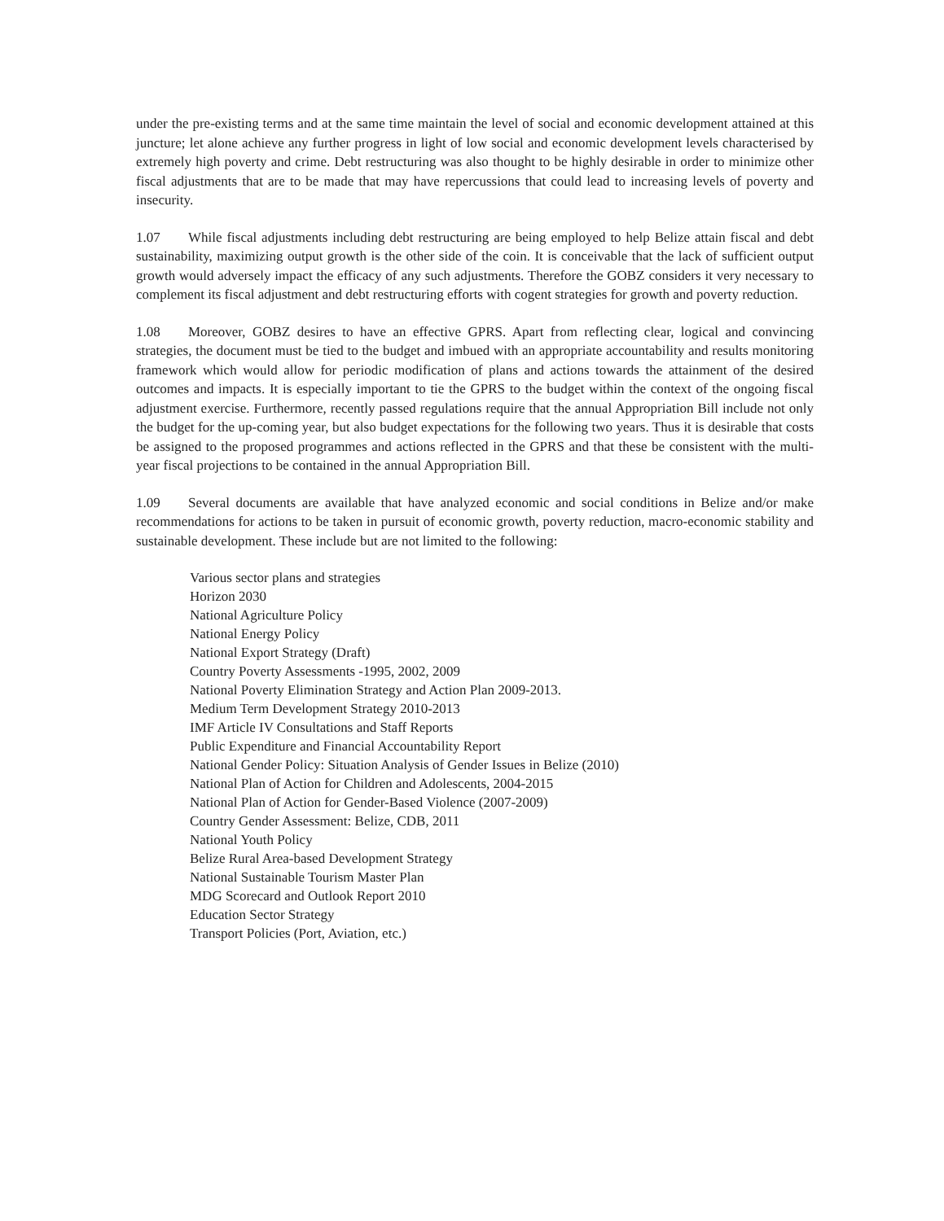under the pre-existing terms and at the same time maintain the level of social and economic development attained at this juncture; let alone achieve any further progress in light of low social and economic development levels characterised by extremely high poverty and crime. Debt restructuring was also thought to be highly desirable in order to minimize other fiscal adjustments that are to be made that may have repercussions that could lead to increasing levels of poverty and insecurity.
1.07 While fiscal adjustments including debt restructuring are being employed to help Belize attain fiscal and debt sustainability, maximizing output growth is the other side of the coin. It is conceivable that the lack of sufficient output growth would adversely impact the efficacy of any such adjustments. Therefore the GOBZ considers it very necessary to complement its fiscal adjustment and debt restructuring efforts with cogent strategies for growth and poverty reduction.
1.08 Moreover, GOBZ desires to have an effective GPRS. Apart from reflecting clear, logical and convincing strategies, the document must be tied to the budget and imbued with an appropriate accountability and results monitoring framework which would allow for periodic modification of plans and actions towards the attainment of the desired outcomes and impacts. It is especially important to tie the GPRS to the budget within the context of the ongoing fiscal adjustment exercise. Furthermore, recently passed regulations require that the annual Appropriation Bill include not only the budget for the up-coming year, but also budget expectations for the following two years. Thus it is desirable that costs be assigned to the proposed programmes and actions reflected in the GPRS and that these be consistent with the multi-year fiscal projections to be contained in the annual Appropriation Bill.
1.09 Several documents are available that have analyzed economic and social conditions in Belize and/or make recommendations for actions to be taken in pursuit of economic growth, poverty reduction, macro-economic stability and sustainable development. These include but are not limited to the following:
Various sector plans and strategies
Horizon 2030
National Agriculture Policy
National Energy Policy
National Export Strategy (Draft)
Country Poverty Assessments -1995, 2002, 2009
National Poverty Elimination Strategy and Action Plan 2009-2013.
Medium Term Development Strategy 2010-2013
IMF Article IV Consultations and Staff Reports
Public Expenditure and Financial Accountability Report
National Gender Policy: Situation Analysis of Gender Issues in Belize (2010)
National Plan of Action for Children and Adolescents, 2004-2015
National Plan of Action for Gender-Based Violence (2007-2009)
Country Gender Assessment: Belize, CDB, 2011
National Youth Policy
Belize Rural Area-based Development Strategy
National Sustainable Tourism Master Plan
MDG Scorecard and Outlook Report 2010
Education Sector Strategy
Transport Policies (Port, Aviation, etc.)